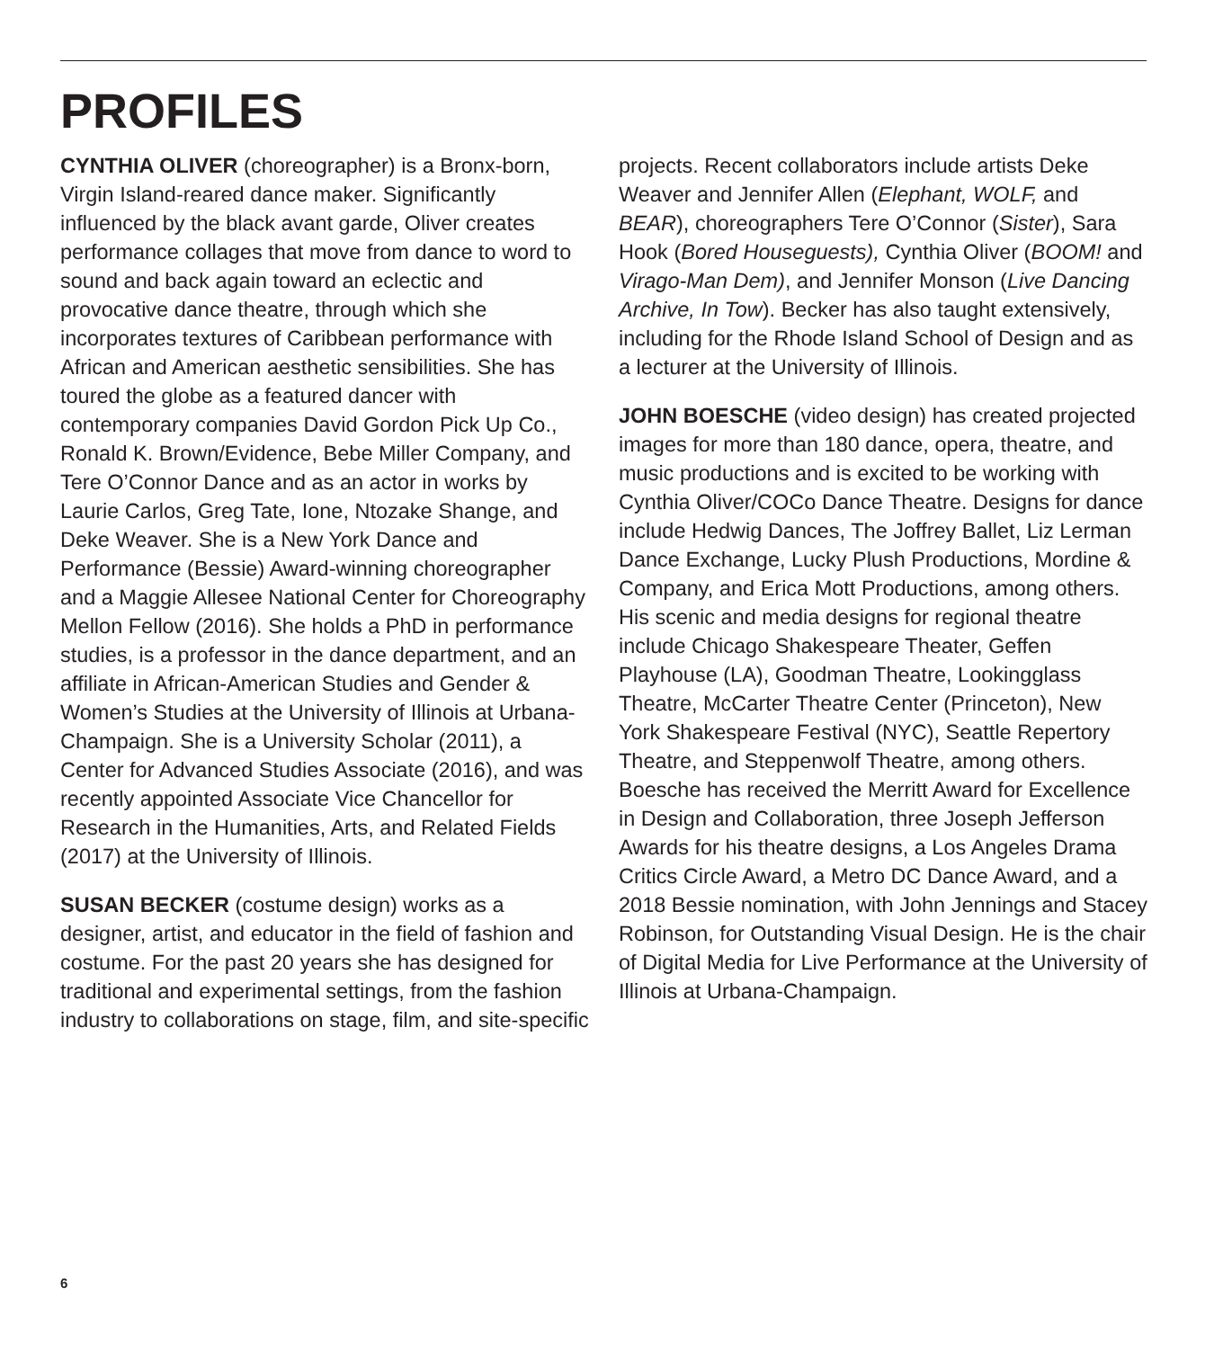PROFILES
CYNTHIA OLIVER (choreographer) is a Bronx-born, Virgin Island-reared dance maker. Significantly influenced by the black avant garde, Oliver creates performance collages that move from dance to word to sound and back again toward an eclectic and provocative dance theatre, through which she incorporates textures of Caribbean performance with African and American aesthetic sensibilities. She has toured the globe as a featured dancer with contemporary companies David Gordon Pick Up Co., Ronald K. Brown/Evidence, Bebe Miller Company, and Tere O’Connor Dance and as an actor in works by Laurie Carlos, Greg Tate, Ione, Ntozake Shange, and Deke Weaver. She is a New York Dance and Performance (Bessie) Award-winning choreographer and a Maggie Allesee National Center for Choreography Mellon Fellow (2016). She holds a PhD in performance studies, is a professor in the dance department, and an affiliate in African-American Studies and Gender & Women’s Studies at the University of Illinois at Urbana-Champaign. She is a University Scholar (2011), a Center for Advanced Studies Associate (2016), and was recently appointed Associate Vice Chancellor for Research in the Humanities, Arts, and Related Fields (2017) at the University of Illinois.
SUSAN BECKER (costume design) works as a designer, artist, and educator in the field of fashion and costume. For the past 20 years she has designed for traditional and experimental settings, from the fashion industry to collaborations on stage, film, and site-specific
projects. Recent collaborators include artists Deke Weaver and Jennifer Allen (Elephant, WOLF, and BEAR), choreographers Tere O’Connor (Sister), Sara Hook (Bored Houseguests), Cynthia Oliver (BOOM! and Virago-Man Dem), and Jennifer Monson (Live Dancing Archive, In Tow). Becker has also taught extensively, including for the Rhode Island School of Design and as a lecturer at the University of Illinois.
JOHN BOESCHE (video design) has created projected images for more than 180 dance, opera, theatre, and music productions and is excited to be working with Cynthia Oliver/COCo Dance Theatre. Designs for dance include Hedwig Dances, The Joffrey Ballet, Liz Lerman Dance Exchange, Lucky Plush Productions, Mordine & Company, and Erica Mott Productions, among others. His scenic and media designs for regional theatre include Chicago Shakespeare Theater, Geffen Playhouse (LA), Goodman Theatre, Lookingglass Theatre, McCarter Theatre Center (Princeton), New York Shakespeare Festival (NYC), Seattle Repertory Theatre, and Steppenwolf Theatre, among others. Boesche has received the Merritt Award for Excellence in Design and Collaboration, three Joseph Jefferson Awards for his theatre designs, a Los Angeles Drama Critics Circle Award, a Metro DC Dance Award, and a 2018 Bessie nomination, with John Jennings and Stacey Robinson, for Outstanding Visual Design. He is the chair of Digital Media for Live Performance at the University of Illinois at Urbana-Champaign.
6